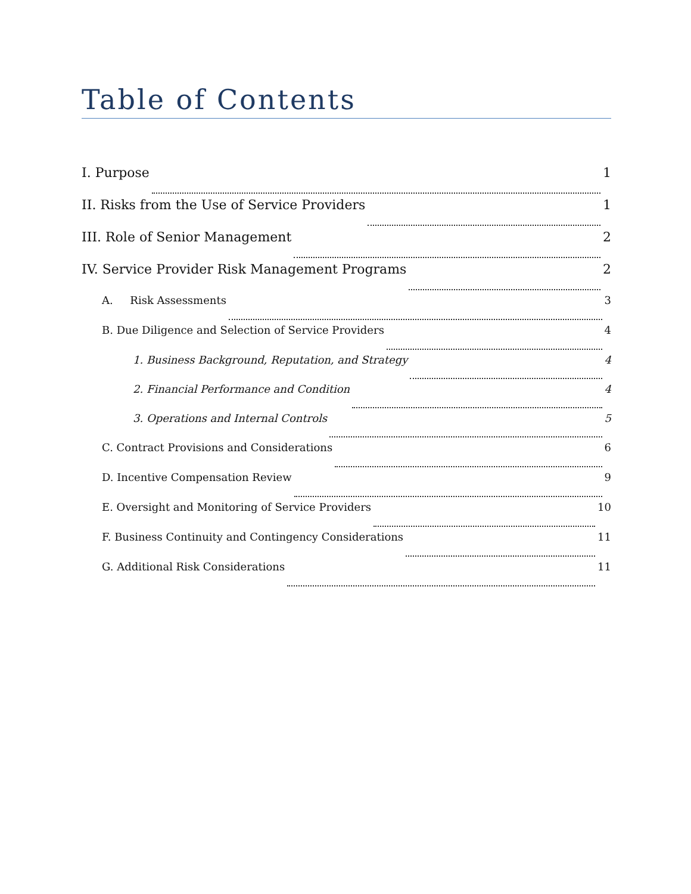Table of Contents
I. Purpose 1
II. Risks from the Use of Service Providers 1
III. Role of Senior Management 2
IV. Service Provider Risk Management Programs 2
A. Risk Assessments 3
B. Due Diligence and Selection of Service Providers 4
1. Business Background, Reputation, and Strategy 4
2. Financial Performance and Condition 4
3. Operations and Internal Controls 5
C. Contract Provisions and Considerations 6
D. Incentive Compensation Review 9
E. Oversight and Monitoring of Service Providers 10
F. Business Continuity and Contingency Considerations 11
G. Additional Risk Considerations 11